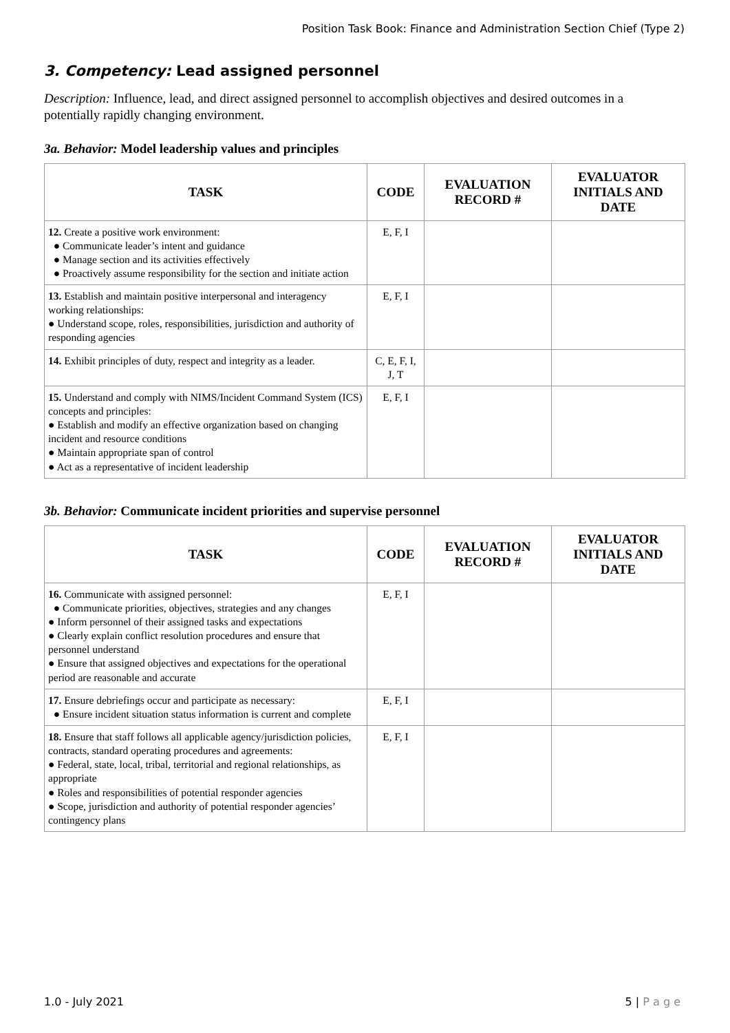Position Task Book: Finance and Administration Section Chief (Type 2)
3. Competency: Lead assigned personnel
Description: Influence, lead, and direct assigned personnel to accomplish objectives and desired outcomes in a potentially rapidly changing environment.
3a. Behavior: Model leadership values and principles
| TASK | CODE | EVALUATION RECORD # | EVALUATOR INITIALS AND DATE |
| --- | --- | --- | --- |
| 12. Create a positive work environment: ● Communicate leader’s intent and guidance ● Manage section and its activities effectively ● Proactively assume responsibility for the section and initiate action | E, F, I | | |
| 13. Establish and maintain positive interpersonal and interagency working relationships: ● Understand scope, roles, responsibilities, jurisdiction and authority of responding agencies | E, F, I | | |
| 14. Exhibit principles of duty, respect and integrity as a leader. | C, E, F, I, J, T | | |
| 15. Understand and comply with NIMS/Incident Command System (ICS) concepts and principles: ● Establish and modify an effective organization based on changing incident and resource conditions ● Maintain appropriate span of control ● Act as a representative of incident leadership | E, F, I | | |
3b. Behavior: Communicate incident priorities and supervise personnel
| TASK | CODE | EVALUATION RECORD # | EVALUATOR INITIALS AND DATE |
| --- | --- | --- | --- |
| 16. Communicate with assigned personnel: ● Communicate priorities, objectives, strategies and any changes ● Inform personnel of their assigned tasks and expectations ● Clearly explain conflict resolution procedures and ensure that personnel understand ● Ensure that assigned objectives and expectations for the operational period are reasonable and accurate | E, F, I | | |
| 17. Ensure debriefings occur and participate as necessary: ● Ensure incident situation status information is current and complete | E, F, I | | |
| 18. Ensure that staff follows all applicable agency/jurisdiction policies, contracts, standard operating procedures and agreements: ● Federal, state, local, tribal, territorial and regional relationships, as appropriate ● Roles and responsibilities of potential responder agencies ● Scope, jurisdiction and authority of potential responder agencies’ contingency plans | E, F, I | | |
1.0 - July 2021 5 | P a g e